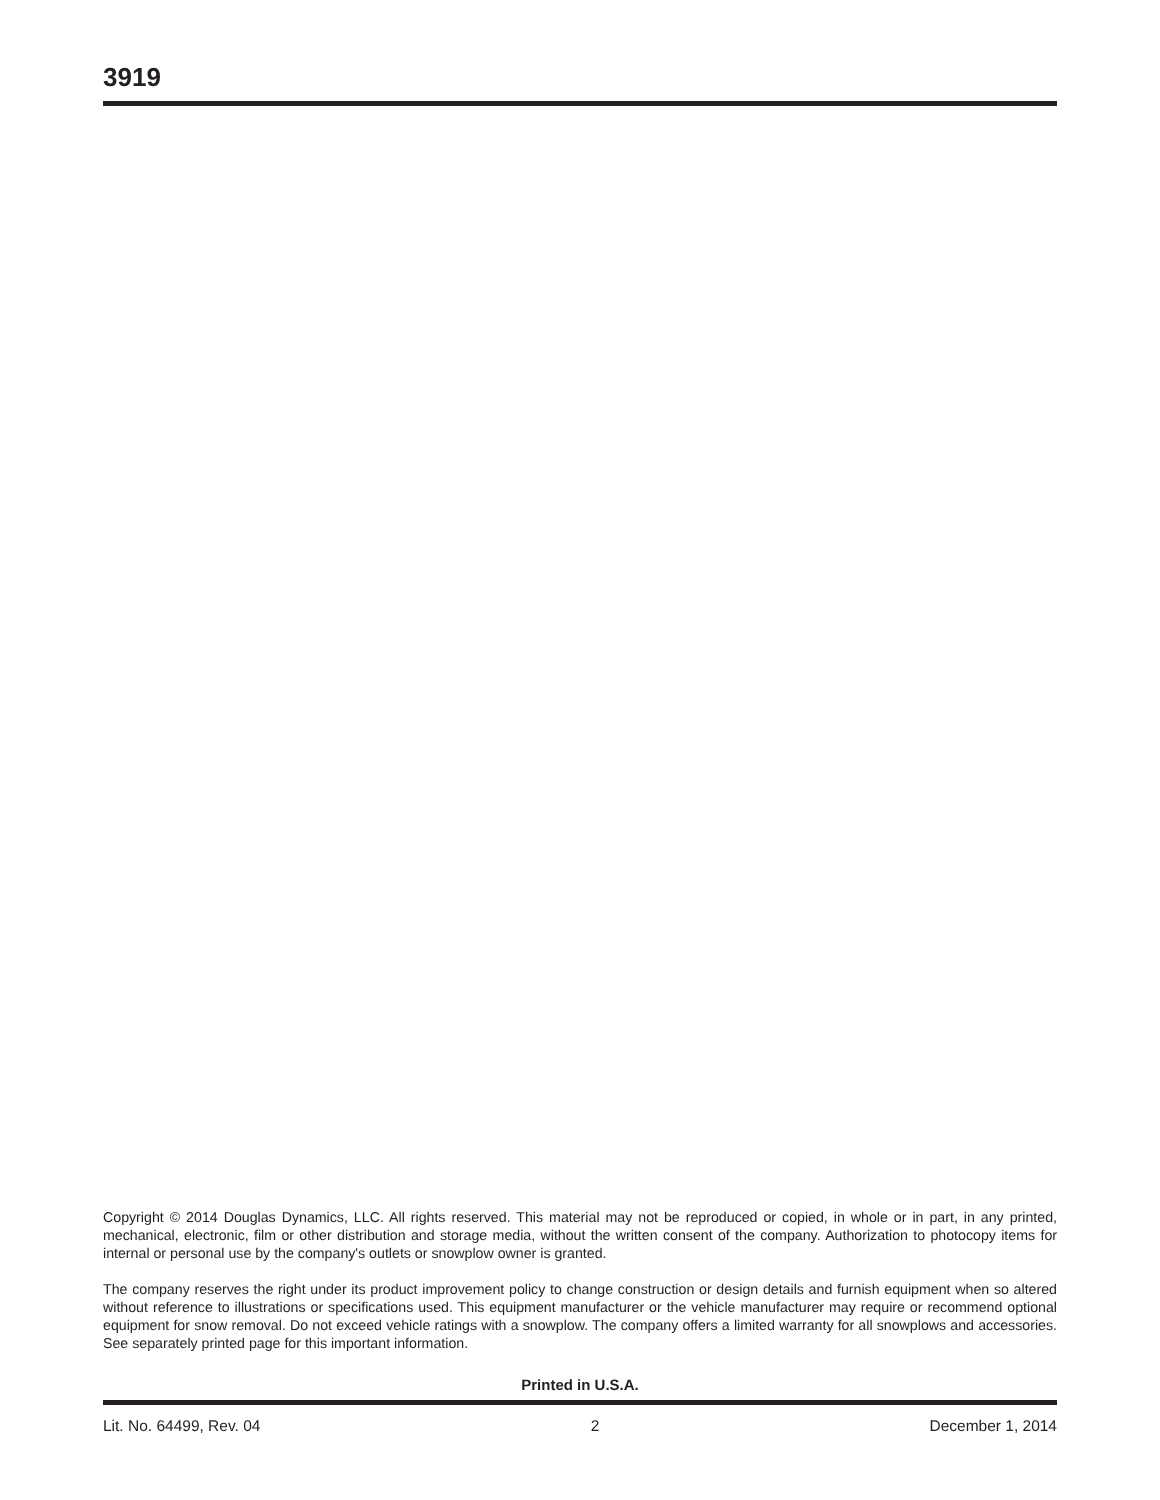3919
Copyright © 2014 Douglas Dynamics, LLC. All rights reserved. This material may not be reproduced or copied, in whole or in part, in any printed, mechanical, electronic, film or other distribution and storage media, without the written consent of the company. Authorization to photocopy items for internal or personal use by the company's outlets or snowplow owner is granted.
The company reserves the right under its product improvement policy to change construction or design details and furnish equipment when so altered without reference to illustrations or specifications used. This equipment manufacturer or the vehicle manufacturer may require or recommend optional equipment for snow removal. Do not exceed vehicle ratings with a snowplow. The company offers a limited warranty for all snowplows and accessories. See separately printed page for this important information.
Printed in U.S.A.
Lit. No. 64499, Rev. 04 2 December 1, 2014